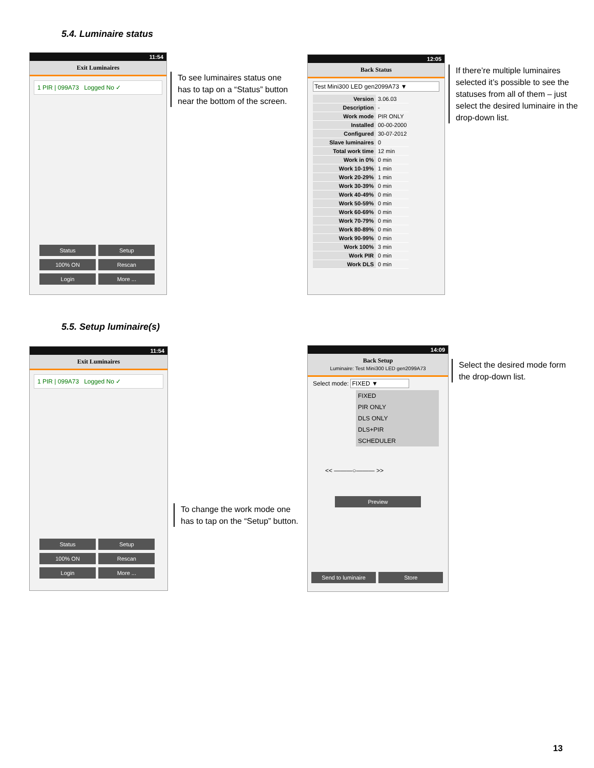5.4. Luminaire status
11:54
Exit Luminaires
1 PIR | 099A73 Logged No ✓
Status Setup
100% ON Rescan
Login More ...
To see luminaires status one has to tap on a “Status” button near the bottom of the screen.
12:05
Back Status
Test Mini300 LED gen2099A73 ▼
| Version | 3.06.03 |
| Description | - |
| Work mode | PIR ONLY |
| Installed | 00-00-2000 |
| Configured | 30-07-2012 |
| Slave luminaires | 0 |
| Total work time | 12 min |
| Work in 0% | 0 min |
| Work 10-19% | 1 min |
| Work 20-29% | 1 min |
| Work 30-39% | 0 min |
| Work 40-49% | 0 min |
| Work 50-59% | 0 min |
| Work 60-69% | 0 min |
| Work 70-79% | 0 min |
| Work 80-89% | 0 min |
| Work 90-99% | 0 min |
| Work 100% | 3 min |
| Work PIR | 0 min |
| Work DLS | 0 min |
If there’re multiple luminaires selected it’s possible to see the statuses from all of them – just select the desired luminaire in the drop-down list.
5.5. Setup luminaire(s)
11:54
Exit Luminaires
1 PIR | 099A73 Logged No ✓
Status Setup
100% ON Rescan
Login More ...
To change the work mode one has to tap on the “Setup” button.
14:09
Back Setup
Luminaire: Test Mini300 LED gen2099A73
Select mode: FIXED ▼
FIXED
PIR ONLY
DLS ONLY
DLS+PIR
SCHEDULER
<< ———○——— >>
Preview
Send to luminaire Store
Select the desired mode form the drop-down list.
13